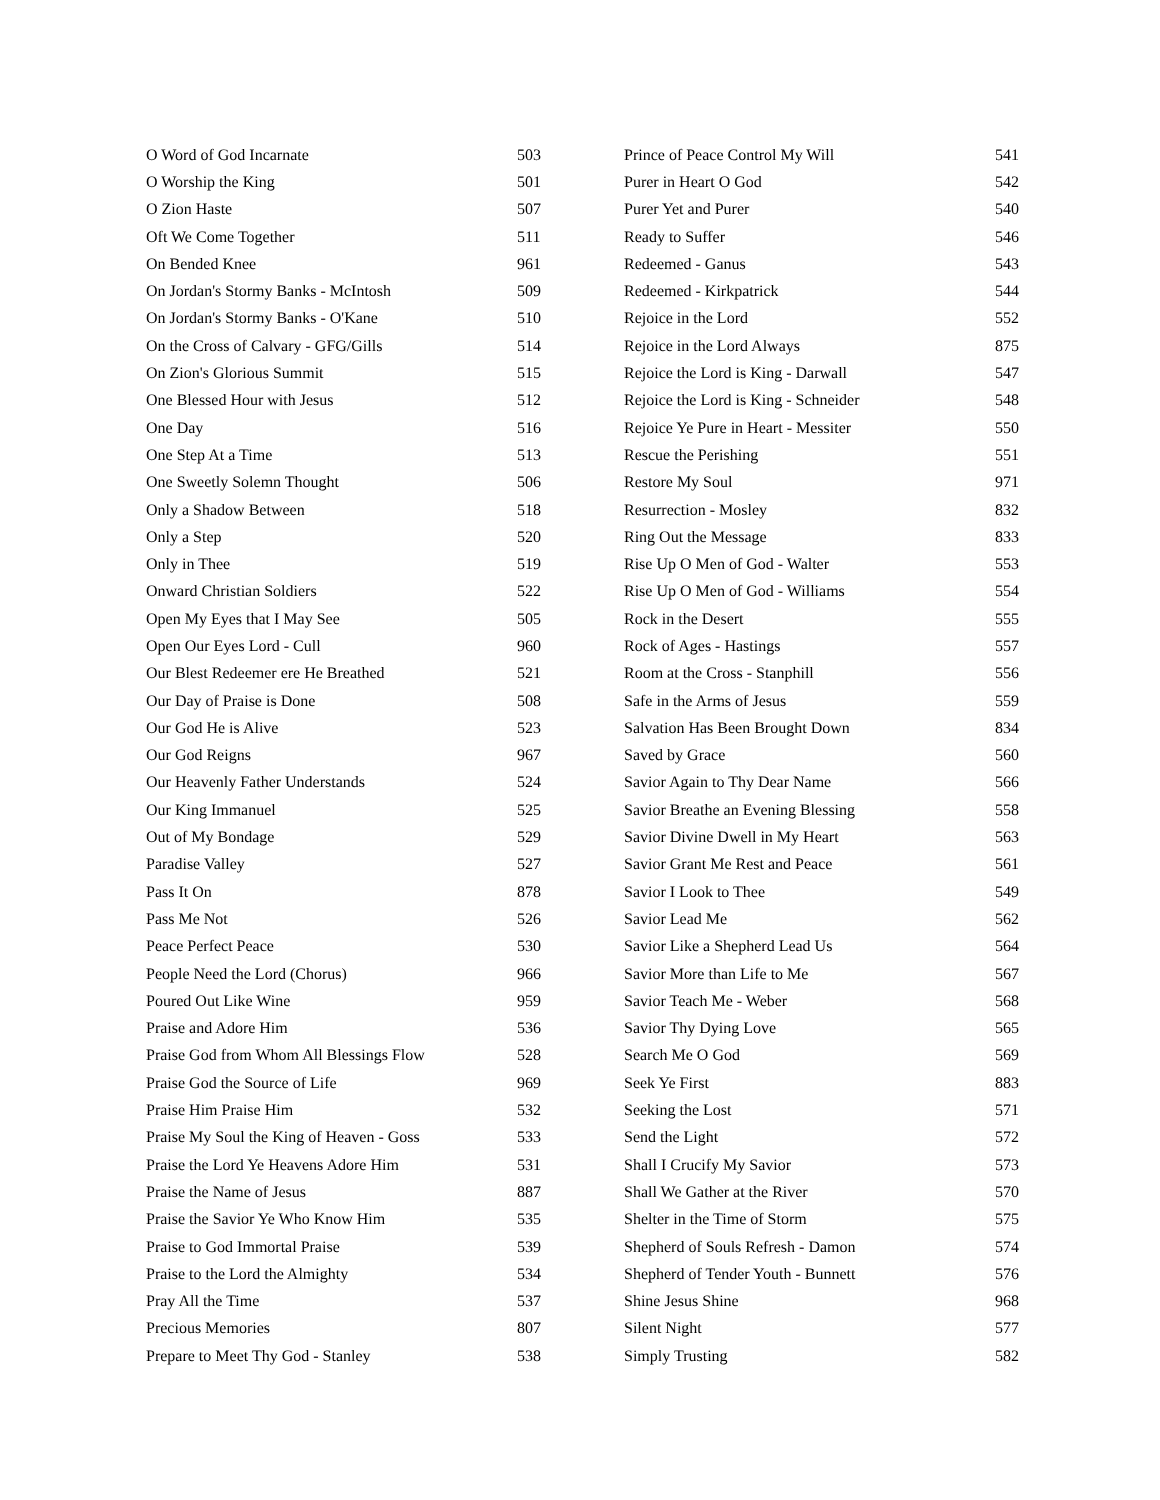| O Word of God Incarnate | 503 |
| O Worship the King | 501 |
| O Zion Haste | 507 |
| Oft We Come Together | 511 |
| On Bended Knee | 961 |
| On Jordan's Stormy Banks - McIntosh | 509 |
| On Jordan's Stormy Banks - O'Kane | 510 |
| On the Cross of Calvary - GFG/Gills | 514 |
| On Zion's Glorious Summit | 515 |
| One Blessed Hour with Jesus | 512 |
| One Day | 516 |
| One Step At a Time | 513 |
| One Sweetly Solemn Thought | 506 |
| Only a Shadow Between | 518 |
| Only a Step | 520 |
| Only in Thee | 519 |
| Onward Christian Soldiers | 522 |
| Open My Eyes that I May See | 505 |
| Open Our Eyes Lord - Cull | 960 |
| Our Blest Redeemer ere He Breathed | 521 |
| Our Day of Praise is Done | 508 |
| Our God He is Alive | 523 |
| Our God Reigns | 967 |
| Our Heavenly Father Understands | 524 |
| Our King Immanuel | 525 |
| Out of My Bondage | 529 |
| Paradise Valley | 527 |
| Pass It On | 878 |
| Pass Me Not | 526 |
| Peace Perfect Peace | 530 |
| People Need the Lord (Chorus) | 966 |
| Poured Out Like Wine | 959 |
| Praise and Adore Him | 536 |
| Praise God from Whom All Blessings Flow | 528 |
| Praise God the Source of Life | 969 |
| Praise Him Praise Him | 532 |
| Praise My Soul the King of Heaven - Goss | 533 |
| Praise the Lord Ye Heavens Adore Him | 531 |
| Praise the Name of Jesus | 887 |
| Praise the Savior Ye Who Know Him | 535 |
| Praise to God Immortal Praise | 539 |
| Praise to the Lord the Almighty | 534 |
| Pray All the Time | 537 |
| Precious Memories | 807 |
| Prepare to Meet Thy God - Stanley | 538 |
| Prince of Peace Control My Will | 541 |
| Purer in Heart O God | 542 |
| Purer Yet and Purer | 540 |
| Ready to Suffer | 546 |
| Redeemed - Ganus | 543 |
| Redeemed - Kirkpatrick | 544 |
| Rejoice in the Lord | 552 |
| Rejoice in the Lord Always | 875 |
| Rejoice the Lord is King - Darwall | 547 |
| Rejoice the Lord is King - Schneider | 548 |
| Rejoice Ye Pure in Heart - Messiter | 550 |
| Rescue the Perishing | 551 |
| Restore My Soul | 971 |
| Resurrection - Mosley | 832 |
| Ring Out the Message | 833 |
| Rise Up O Men of God - Walter | 553 |
| Rise Up O Men of God - Williams | 554 |
| Rock in the Desert | 555 |
| Rock of Ages - Hastings | 557 |
| Room at the Cross - Stanphill | 556 |
| Safe in the Arms of Jesus | 559 |
| Salvation Has Been Brought Down | 834 |
| Saved by Grace | 560 |
| Savior Again to Thy Dear Name | 566 |
| Savior Breathe an Evening Blessing | 558 |
| Savior Divine Dwell in My Heart | 563 |
| Savior Grant Me Rest and Peace | 561 |
| Savior I Look to Thee | 549 |
| Savior Lead Me | 562 |
| Savior Like a Shepherd Lead Us | 564 |
| Savior More than Life to Me | 567 |
| Savior Teach Me - Weber | 568 |
| Savior Thy Dying Love | 565 |
| Search Me O God | 569 |
| Seek Ye First | 883 |
| Seeking the Lost | 571 |
| Send the Light | 572 |
| Shall I Crucify My Savior | 573 |
| Shall We Gather at the River | 570 |
| Shelter in the Time of Storm | 575 |
| Shepherd of Souls Refresh - Damon | 574 |
| Shepherd of Tender Youth - Bunnett | 576 |
| Shine Jesus Shine | 968 |
| Silent Night | 577 |
| Simply Trusting | 582 |